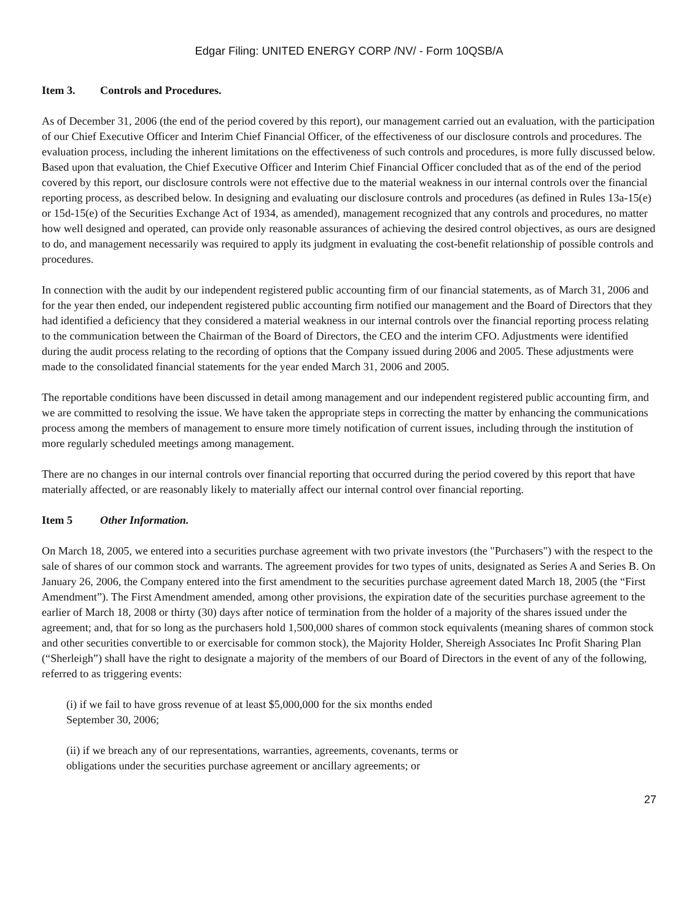Edgar Filing: UNITED ENERGY CORP /NV/ - Form 10QSB/A
Item 3. Controls and Procedures.
As of December 31, 2006 (the end of the period covered by this report), our management carried out an evaluation, with the participation of our Chief Executive Officer and Interim Chief Financial Officer, of the effectiveness of our disclosure controls and procedures. The evaluation process, including the inherent limitations on the effectiveness of such controls and procedures, is more fully discussed below. Based upon that evaluation, the Chief Executive Officer and Interim Chief Financial Officer concluded that as of the end of the period covered by this report, our disclosure controls were not effective due to the material weakness in our internal controls over the financial reporting process, as described below. In designing and evaluating our disclosure controls and procedures (as defined in Rules 13a-15(e) or 15d-15(e) of the Securities Exchange Act of 1934, as amended), management recognized that any controls and procedures, no matter how well designed and operated, can provide only reasonable assurances of achieving the desired control objectives, as ours are designed to do, and management necessarily was required to apply its judgment in evaluating the cost-benefit relationship of possible controls and procedures.
In connection with the audit by our independent registered public accounting firm of our financial statements, as of March 31, 2006 and for the year then ended, our independent registered public accounting firm notified our management and the Board of Directors that they had identified a deficiency that they considered a material weakness in our internal controls over the financial reporting process relating to the communication between the Chairman of the Board of Directors, the CEO and the interim CFO. Adjustments were identified during the audit process relating to the recording of options that the Company issued during 2006 and 2005. These adjustments were made to the consolidated financial statements for the year ended March 31, 2006 and 2005.
The reportable conditions have been discussed in detail among management and our independent registered public accounting firm, and we are committed to resolving the issue. We have taken the appropriate steps in correcting the matter by enhancing the communications process among the members of management to ensure more timely notification of current issues, including through the institution of more regularly scheduled meetings among management.
There are no changes in our internal controls over financial reporting that occurred during the period covered by this report that have materially affected, or are reasonably likely to materially affect our internal control over financial reporting.
Item 5 Other Information.
On March 18, 2005, we entered into a securities purchase agreement with two private investors (the "Purchasers") with the respect to the sale of shares of our common stock and warrants. The agreement provides for two types of units, designated as Series A and Series B. On January 26, 2006, the Company entered into the first amendment to the securities purchase agreement dated March 18, 2005 (the “First Amendment”). The First Amendment amended, among other provisions, the expiration date of the securities purchase agreement to the earlier of March 18, 2008 or thirty (30) days after notice of termination from the holder of a majority of the shares issued under the agreement; and, that for so long as the purchasers hold 1,500,000 shares of common stock equivalents (meaning shares of common stock and other securities convertible to or exercisable for common stock), the Majority Holder, Shereigh Associates Inc Profit Sharing Plan (“Sherleigh”) shall have the right to designate a majority of the members of our Board of Directors in the event of any of the following, referred to as triggering events:
(i) if we fail to have gross revenue of at least $5,000,000 for the six months ended
September 30, 2006;
(ii) if we breach any of our representations, warranties, agreements, covenants, terms or
obligations under the securities purchase agreement or ancillary agreements; or
27